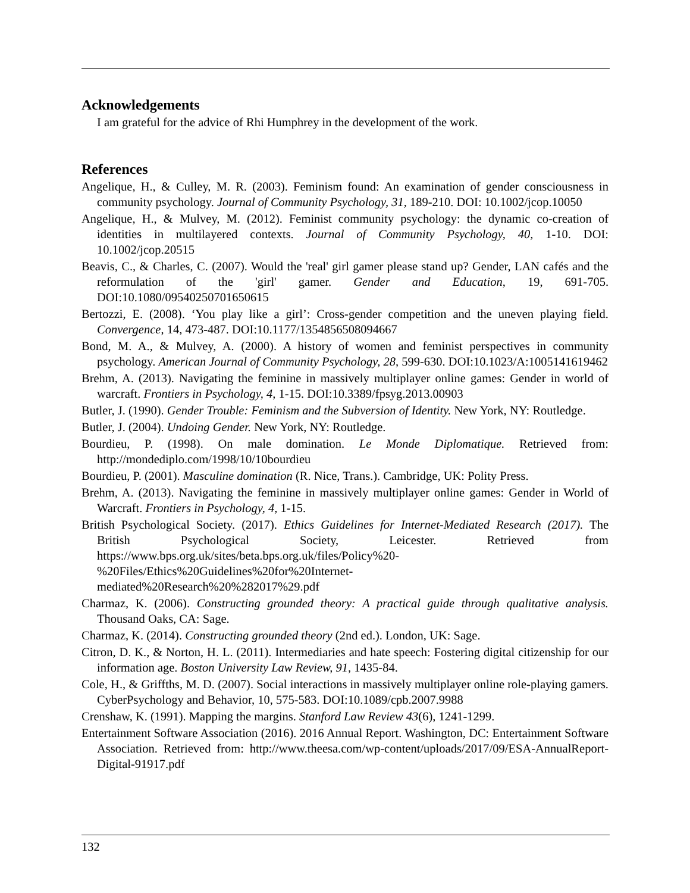Acknowledgements
I am grateful for the advice of Rhi Humphrey in the development of the work.
References
Angelique, H., & Culley, M. R. (2003). Feminism found: An examination of gender consciousness in community psychology. Journal of Community Psychology, 31, 189-210. DOI: 10.1002/jcop.10050
Angelique, H., & Mulvey, M. (2012). Feminist community psychology: the dynamic co-creation of identities in multilayered contexts. Journal of Community Psychology, 40, 1-10. DOI: 10.1002/jcop.20515
Beavis, C., & Charles, C. (2007). Would the 'real' girl gamer please stand up? Gender, LAN cafés and the reformulation of the 'girl' gamer. Gender and Education, 19, 691-705. DOI:10.1080/09540250701650615
Bertozzi, E. (2008). ‘You play like a girl’: Cross-gender competition and the uneven playing field. Convergence, 14, 473-487. DOI:10.1177/1354856508094667
Bond, M. A., & Mulvey, A. (2000). A history of women and feminist perspectives in community psychology. American Journal of Community Psychology, 28, 599-630. DOI:10.1023/A:1005141619462
Brehm, A. (2013). Navigating the feminine in massively multiplayer online games: Gender in world of warcraft. Frontiers in Psychology, 4, 1-15. DOI:10.3389/fpsyg.2013.00903
Butler, J. (1990). Gender Trouble: Feminism and the Subversion of Identity. New York, NY: Routledge.
Butler, J. (2004). Undoing Gender. New York, NY: Routledge.
Bourdieu, P. (1998). On male domination. Le Monde Diplomatique. Retrieved from: http://mondediplo.com/1998/10/10bourdieu
Bourdieu, P. (2001). Masculine domination (R. Nice, Trans.). Cambridge, UK: Polity Press.
Brehm, A. (2013). Navigating the feminine in massively multiplayer online games: Gender in World of Warcraft. Frontiers in Psychology, 4, 1-15.
British Psychological Society. (2017). Ethics Guidelines for Internet-Mediated Research (2017). The British Psychological Society, Leicester. Retrieved from https://www.bps.org.uk/sites/beta.bps.org.uk/files/Policy%20-
%20Files/Ethics%20Guidelines%20for%20Internet-
mediated%20Research%20%282017%29.pdf
Charmaz, K. (2006). Constructing grounded theory: A practical guide through qualitative analysis. Thousand Oaks, CA: Sage.
Charmaz, K. (2014). Constructing grounded theory (2nd ed.). London, UK: Sage.
Citron, D. K., & Norton, H. L. (2011). Intermediaries and hate speech: Fostering digital citizenship for our information age. Boston University Law Review, 91, 1435-84.
Cole, H., & Griffths, M. D. (2007). Social interactions in massively multiplayer online role-playing gamers. CyberPsychology and Behavior, 10, 575-583. DOI:10.1089/cpb.2007.9988
Crenshaw, K. (1991). Mapping the margins. Stanford Law Review 43(6), 1241-1299.
Entertainment Software Association (2016). 2016 Annual Report. Washington, DC: Entertainment Software Association. Retrieved from: http://www.theesa.com/wp-content/uploads/2017/09/ESA-AnnualReport-Digital-91917.pdf
132